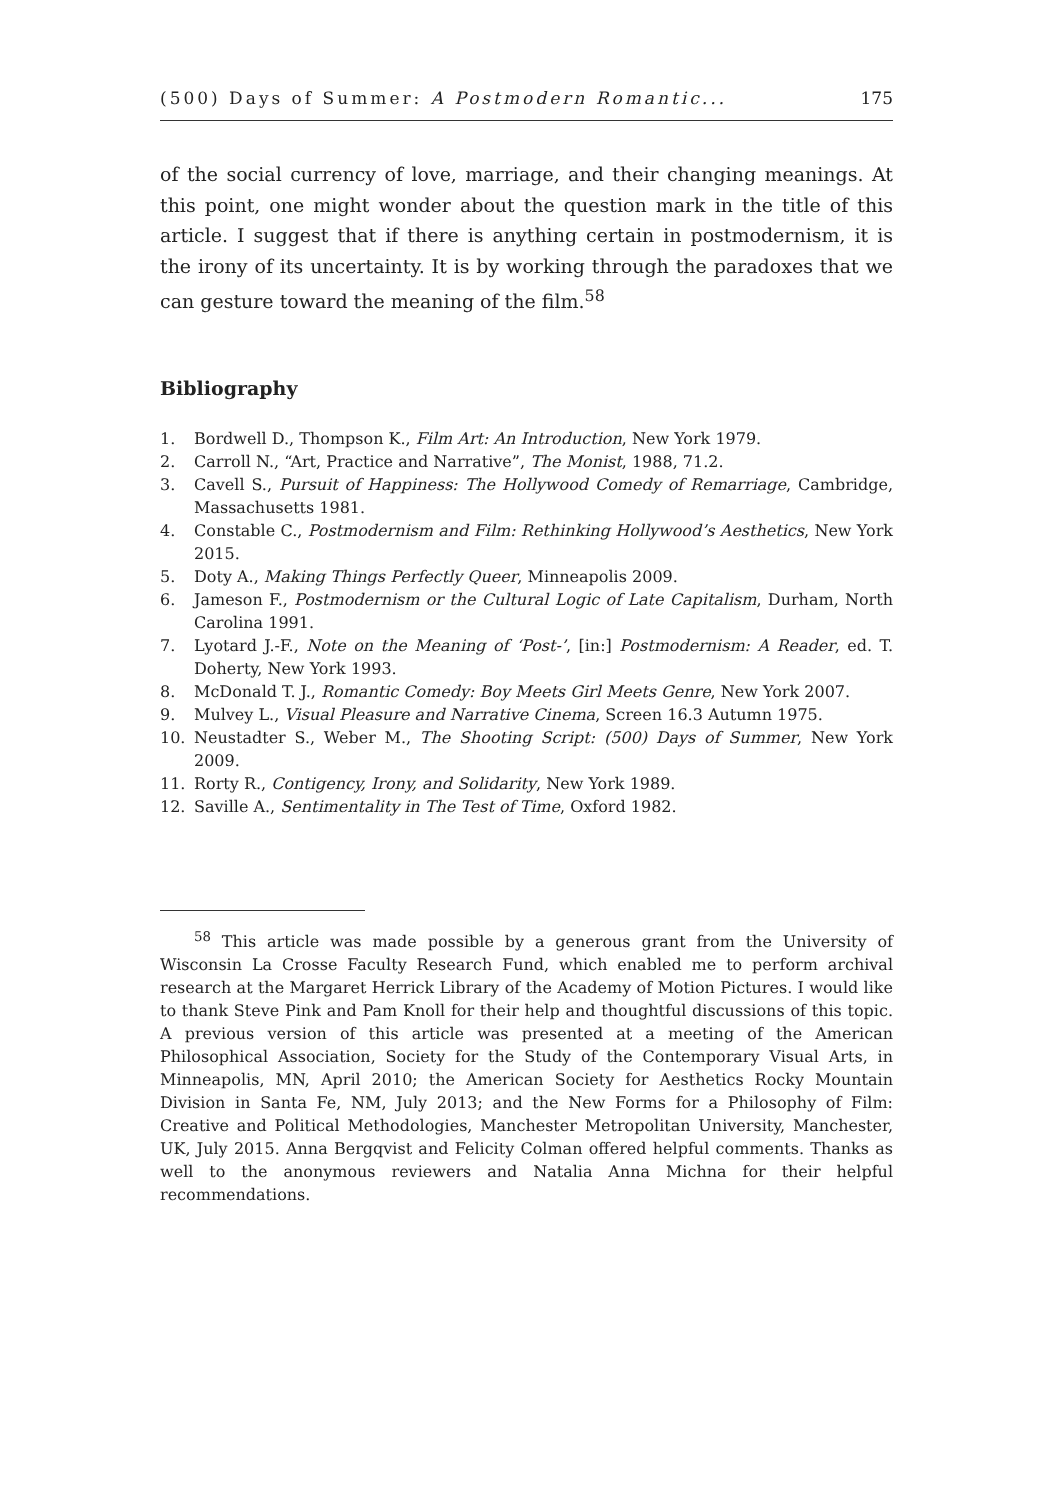(500) Days of Summer: A Postmodern Romantic... 175
of the social currency of love, marriage, and their changing meanings. At this point, one might wonder about the question mark in the title of this article. I suggest that if there is anything certain in postmodernism, it is the irony of its uncertainty. It is by working through the paradoxes that we can gesture toward the meaning of the film.<sup>58</sup>
Bibliography
1. Bordwell D., Thompson K., Film Art: An Introduction, New York 1979.
2. Carroll N., “Art, Practice and Narrative”, The Monist, 1988, 71.2.
3. Cavell S., Pursuit of Happiness: The Hollywood Comedy of Remarriage, Cambridge, Massachusetts 1981.
4. Constable C., Postmodernism and Film: Rethinking Hollywood’s Aesthetics, New York 2015.
5. Doty A., Making Things Perfectly Queer, Minneapolis 2009.
6. Jameson F., Postmodernism or the Cultural Logic of Late Capitalism, Durham, North Carolina 1991.
7. Lyotard J.-F., Note on the Meaning of ‘Post-’, [in:] Postmodernism: A Reader, ed. T. Doherty, New York 1993.
8. McDonald T. J., Romantic Comedy: Boy Meets Girl Meets Genre, New York 2007.
9. Mulvey L., Visual Pleasure and Narrative Cinema, Screen 16.3 Autumn 1975.
10. Neustadter S., Weber M., The Shooting Script: (500) Days of Summer, New York 2009.
11. Rorty R., Contigency, Irony, and Solidarity, New York 1989.
12. Saville A., Sentimentality in The Test of Time, Oxford 1982.
<sup>58</sup> This article was made possible by a generous grant from the University of Wisconsin La Crosse Faculty Research Fund, which enabled me to perform archival research at the Margaret Herrick Library of the Academy of Motion Pictures. I would like to thank Steve Pink and Pam Knoll for their help and thoughtful discussions of this topic. A previous version of this article was presented at a meeting of the American Philosophical Association, Society for the Study of the Contemporary Visual Arts, in Minneapolis, MN, April 2010; the American Society for Aesthetics Rocky Mountain Division in Santa Fe, NM, July 2013; and the New Forms for a Philosophy of Film: Creative and Political Methodologies, Manchester Metropolitan University, Manchester, UK, July 2015. Anna Bergqvist and Felicity Colman offered helpful comments. Thanks as well to the anonymous reviewers and Natalia Anna Michna for their helpful recommendations.